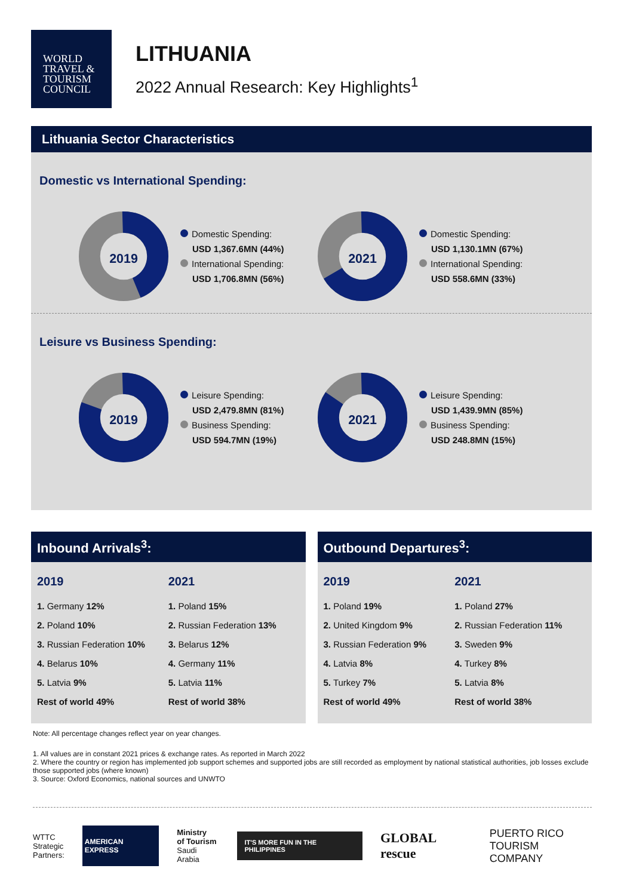WORLD
TRAVEL &
TOURISM
COUNCIL
LITHUANIA
2022 Annual Research: Key Highlights<sup>1</sup>
Lithuania Sector Characteristics
Domestic vs International Spending:
2019
Domestic Spending:
USD 1,367.6MN (44%)
International Spending:
USD 1,706.8MN (56%)
2021
Domestic Spending:
USD 1,130.1MN (67%)
International Spending:
USD 558.6MN (33%)
Leisure vs Business Spending:
2019
Leisure Spending:
USD 2,479.8MN (81%)
Business Spending:
USD 594.7MN (19%)
2021
Leisure Spending:
USD 1,439.9MN (85%)
Business Spending:
USD 248.8MN (15%)
Inbound Arrivals<sup>3</sup>:
2019
1. Germany 12%
2. Poland 10%
3. Russian Federation 10%
4. Belarus 10%
5. Latvia 9%
Rest of world 49%
2021
1. Poland 15%
2. Russian Federation 13%
3. Belarus 12%
4. Germany 11%
5. Latvia 11%
Rest of world 38%
Outbound Departures<sup>3</sup>:
2019
1. Poland 19%
2. United Kingdom 9%
3. Russian Federation 9%
4. Latvia 8%
5. Turkey 7%
Rest of world 49%
2021
1. Poland 27%
2. Russian Federation 11%
3. Sweden 9%
4. Turkey 8%
5. Latvia 8%
Rest of world 38%
Note: All percentage changes reflect year on year changes.
1. All values are in constant 2021 prices & exchange rates. As reported in March 2022
2. Where the country or region has implemented job support schemes and supported jobs are still recorded as employment by national statistical authorities, job losses exclude those supported jobs (where known)
3. Source: Oxford Economics, national sources and UNWTO
WTTC
Strategic
Partners:
AMERICAN EXPRESS
Ministry
of Tourism
Saudi Arabia
IT'S MORE FUN IN THE PHILIPPINES
GLOBAL rescue
PUERTO RICO
TOURISM COMPANY